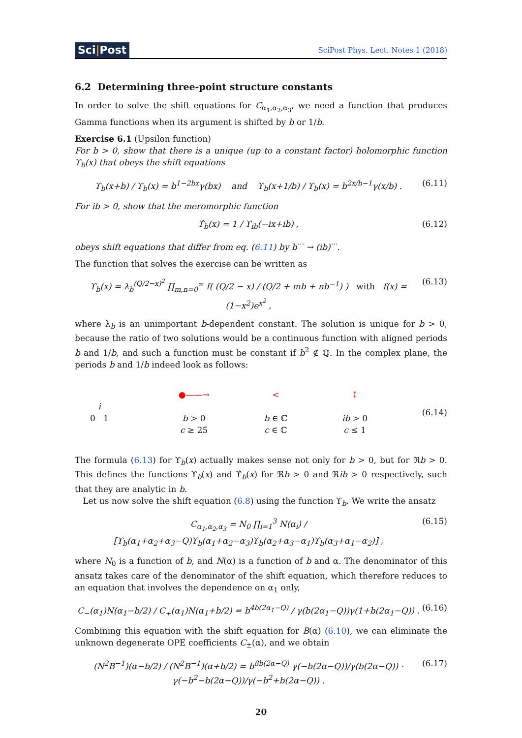Sci|Post
SciPost Phys. Lect. Notes 1 (2018)
6.2 Determining three-point structure constants
In order to solve the shift equations for C<sub>α<sub>1</sub>,α<sub>2</sub>,α<sub>3</sub></sub>, we need a function that produces Gamma functions when its argument is shifted by b or 1/b.
Exercise 6.1 (Upsilon function)
For b > 0, show that there is a unique (up to a constant factor) holomorphic function ϒ<sub>b</sub>(x) that obeys the shift equations
ϒ<sub>b</sub>(x+b) / ϒ<sub>b</sub>(x) = b<sup>1−2bx</sup>γ(bx) and ϒ<sub>b</sub>(x+1/b) / ϒ<sub>b</sub>(x) = b<sup>2x/b−1</sup>γ(x/b) . (6.11)
For ib > 0, show that the meromorphic function
ϒ̂<sub>b</sub>(x) = 1 / ϒ<sub>ib</sub>(−ix+ib) , (6.12)
obeys shift equations that differ from eq. (6.11) by b<sup>···</sup> → (ib)<sup>···</sup>.
The function that solves the exercise can be written as
ϒ<sub>b</sub>(x) = λ<sub>b</sub><sup>(Q/2−x)<sup>2</sup></sup> ∏<sub>m,n=0</sub><sup>∞</sup> f( (Q/2 − x) / (Q/2 + mb + nb<sup>−1</sup>) ) with f(x) = (1−x<sup>2</sup>)e<sup>x<sup>2</sup></sup> , (6.13)
where λ<sub>b</sub> is an unimportant b-dependent constant. The solution is unique for b > 0, because the ratio of two solutions would be a continuous function with aligned periods b and 1/b, and such a function must be constant if b<sup>2</sup> ∉ ℚ. In the complex plane, the periods b and 1/b indeed look as follows:
i
0 1
●——→
b > 0
c ≥ 25
<
b ∈ ℂ
c ∈ ℂ
↕
ib > 0
c ≤ 1
(6.14)
The formula (6.13) for ϒ<sub>b</sub>(x) actually makes sense not only for b > 0, but for ℜb > 0. This defines the functions ϒ<sub>b</sub>(x) and ϒ̂<sub>b</sub>(x) for ℜb > 0 and ℜib > 0 respectively, such that they are analytic in b.
Let us now solve the shift equation (6.8) using the function ϒ<sub>b</sub>. We write the ansatz
C<sub>α<sub>1</sub>,α<sub>2</sub>,α<sub>3</sub></sub> = N<sub>0</sub> ∏<sub>i=1</sub><sup>3</sup> N(α<sub>i</sub>) / [ϒ<sub>b</sub>(α<sub>1</sub>+α<sub>2</sub>+α<sub>3</sub>−Q)ϒ<sub>b</sub>(α<sub>1</sub>+α<sub>2</sub>−α<sub>3</sub>)ϒ<sub>b</sub>(α<sub>2</sub>+α<sub>3</sub>−α<sub>1</sub>)ϒ<sub>b</sub>(α<sub>3</sub>+α<sub>1</sub>−α<sub>2</sub>)] , (6.15)
where N<sub>0</sub> is a function of b, and N(α) is a function of b and α. The denominator of this ansatz takes care of the denominator of the shift equation, which therefore reduces to an equation that involves the dependence on α<sub>1</sub> only,
C<sub>−</sub>(α<sub>1</sub>)N(α<sub>1</sub>−b/2) / C<sub>+</sub>(α<sub>1</sub>)N(α<sub>1</sub>+b/2) = b<sup>4b(2α<sub>1</sub>−Q)</sup> / γ(b(2α<sub>1</sub>−Q))γ(1+b(2α<sub>1</sub>−Q)) . (6.16)
Combining this equation with the shift equation for B(α) (6.10), we can eliminate the unknown degenerate OPE coefficients C<sub>±</sub>(α), and we obtain
(N<sup>2</sup>B<sup>−1</sup>)(α−b/2) / (N<sup>2</sup>B<sup>−1</sup>)(α+b/2) = b<sup>8b(2α−Q)</sup> γ(−b(2α−Q))/γ(b(2α−Q)) · γ(−b<sup>2</sup>−b(2α−Q))/γ(−b<sup>2</sup>+b(2α−Q)) . (6.17)
20